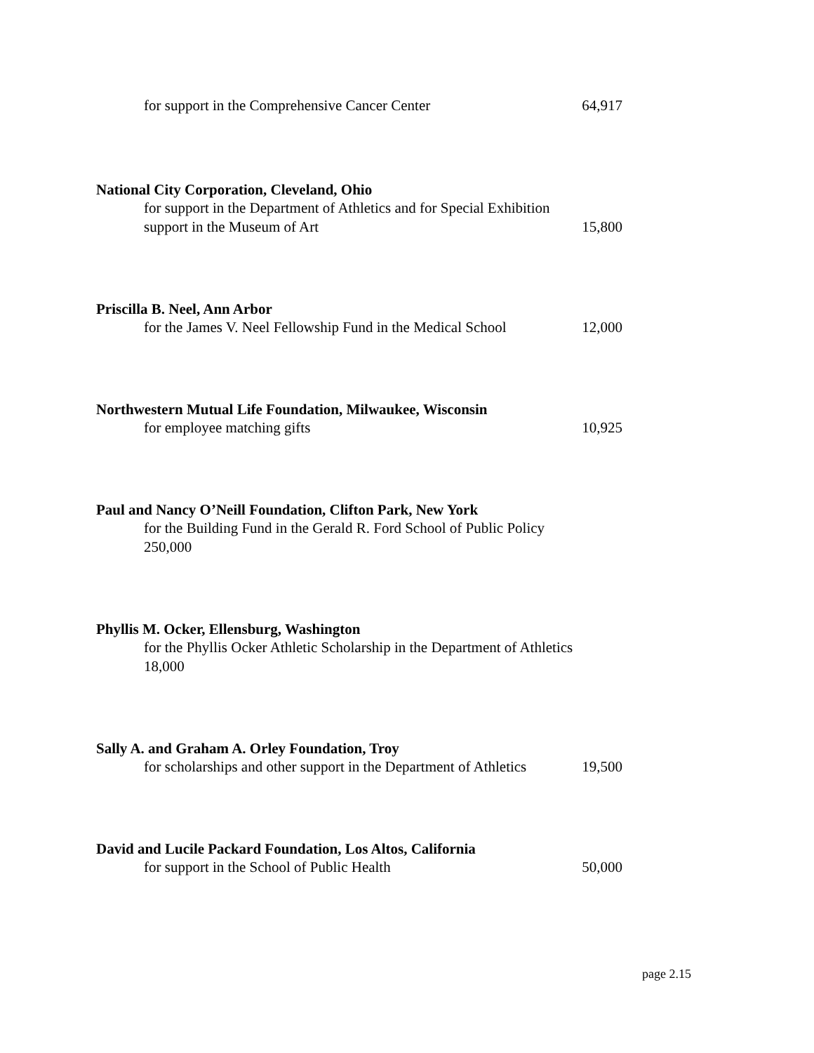for support in the Comprehensive Cancer Center 64,917
National City Corporation, Cleveland, Ohio
for support in the Department of Athletics and for Special Exhibition
support in the Museum of Art 15,800
Priscilla B. Neel, Ann Arbor
for the James V. Neel Fellowship Fund in the Medical School 12,000
Northwestern Mutual Life Foundation, Milwaukee, Wisconsin
for employee matching gifts 10,925
Paul and Nancy O’Neill Foundation, Clifton Park, New York
for the Building Fund in the Gerald R. Ford School of Public Policy
250,000
Phyllis M. Ocker, Ellensburg, Washington
for the Phyllis Ocker Athletic Scholarship in the Department of Athletics
18,000
Sally A. and Graham A. Orley Foundation, Troy
for scholarships and other support in the Department of Athletics 19,500
David and Lucile Packard Foundation, Los Altos, California
for support in the School of Public Health 50,000
page 2.15